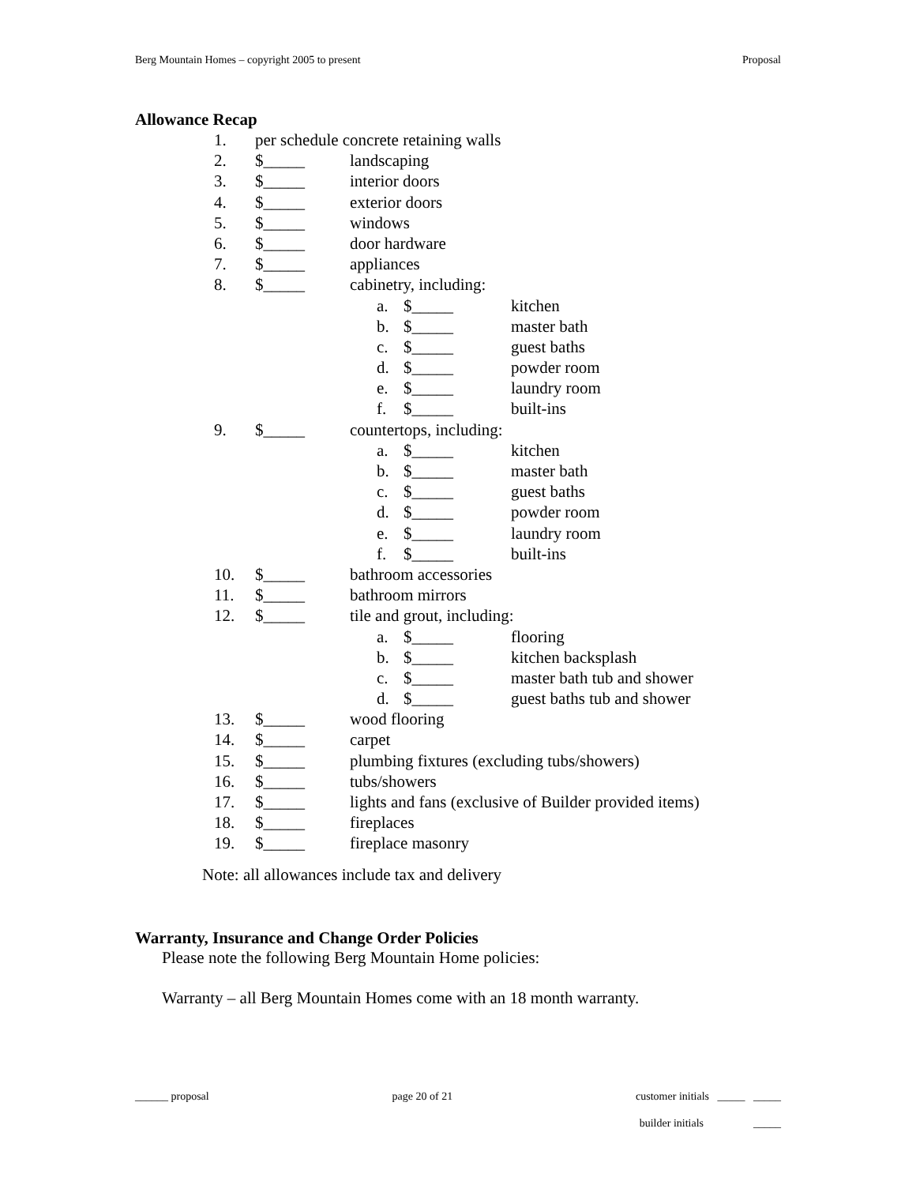Berg Mountain Homes – copyright 2005 to present Proposal
Allowance Recap
1. per schedule concrete retaining walls
2. $_____ landscaping
3. $_____ interior doors
4. $_____ exterior doors
5. $_____ windows
6. $_____ door hardware
7. $_____ appliances
8. $_____ cabinetry, including:
a. $_____ kitchen
b. $_____ master bath
c. $_____ guest baths
d. $_____ powder room
e. $_____ laundry room
f. $_____ built-ins
9. $_____ countertops, including:
a. $_____ kitchen
b. $_____ master bath
c. $_____ guest baths
d. $_____ powder room
e. $_____ laundry room
f. $_____ built-ins
10. $_____ bathroom accessories
11. $_____ bathroom mirrors
12. $_____ tile and grout, including:
a. $_____ flooring
b. $_____ kitchen backsplash
c. $_____ master bath tub and shower
d. $_____ guest baths tub and shower
13. $_____ wood flooring
14. $_____ carpet
15. $_____ plumbing fixtures (excluding tubs/showers)
16. $_____ tubs/showers
17. $_____ lights and fans (exclusive of Builder provided items)
18. $_____ fireplaces
19. $_____ fireplace masonry
Note: all allowances include tax and delivery
Warranty, Insurance and Change Order Policies
Please note the following Berg Mountain Home policies:
Warranty – all Berg Mountain Homes come with an 18 month warranty.
______ proposal page 20 of 21 customer initials _____ _____
builder initials _____